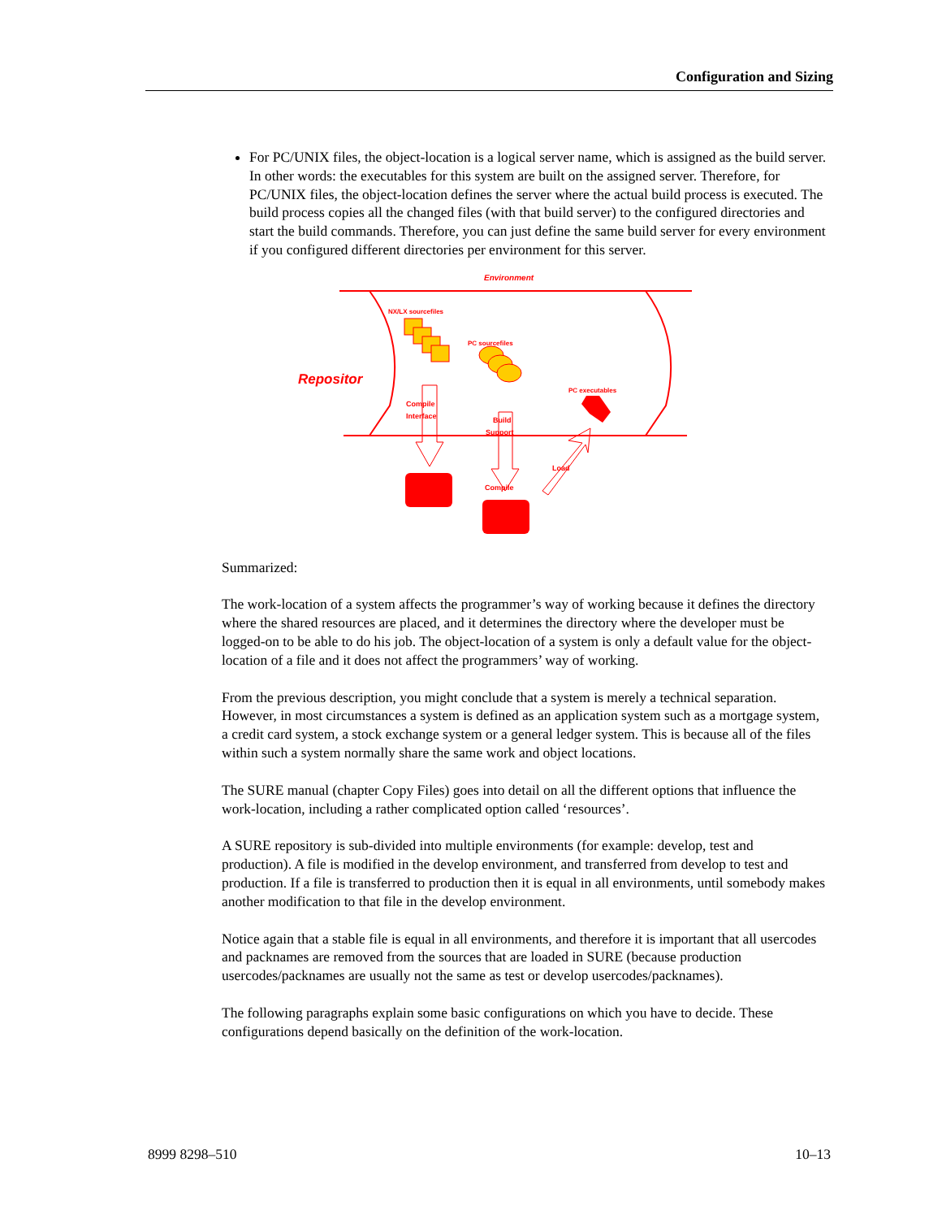Configuration and Sizing
For PC/UNIX files, the object-location is a logical server name, which is assigned as the build server. In other words: the executables for this system are built on the assigned server. Therefore, for PC/UNIX files, the object-location defines the server where the actual build process is executed. The build process copies all the changed files (with that build server) to the configured directories and start the build commands. Therefore, you can just define the same build server for every environment if you configured different directories per environment for this server.
Environment
Repositor
NX/LX sourcefiles
PC sourcefiles
PC executables
Compile
Interface
Build
Support
Load
Compile
Summarized:
The work-location of a system affects the programmer’s way of working because it defines the directory where the shared resources are placed, and it determines the directory where the developer must be logged-on to be able to do his job. The object-location of a system is only a default value for the object-location of a file and it does not affect the programmers’ way of working.
From the previous description, you might conclude that a system is merely a technical separation. However, in most circumstances a system is defined as an application system such as a mortgage system, a credit card system, a stock exchange system or a general ledger system. This is because all of the files within such a system normally share the same work and object locations.
The SURE manual (chapter Copy Files) goes into detail on all the different options that influence the work-location, including a rather complicated option called ‘resources’.
A SURE repository is sub-divided into multiple environments (for example: develop, test and production). A file is modified in the develop environment, and transferred from develop to test and production. If a file is transferred to production then it is equal in all environments, until somebody makes another modification to that file in the develop environment.
Notice again that a stable file is equal in all environments, and therefore it is important that all usercodes and packnames are removed from the sources that are loaded in SURE (because production usercodes/packnames are usually not the same as test or develop usercodes/packnames).
The following paragraphs explain some basic configurations on which you have to decide. These configurations depend basically on the definition of the work-location.
8999 8298–510 10–13